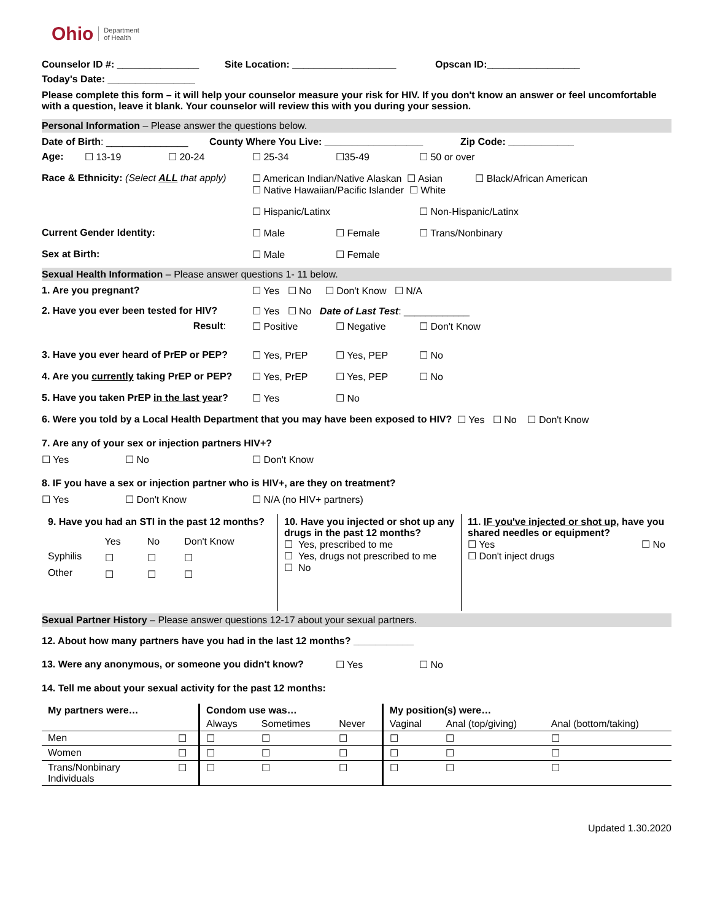Ohio Department
of Health
Counselor ID #: _______________ Site Location: ___________________ Opscan ID:_________________
Today's Date: ________________
Please complete this form – it will help your counselor measure your risk for HIV. If you don't know an answer or feel uncomfortable with a question, leave it blank. Your counselor will review this with you during your session.
Personal Information – Please answer the questions below.
Date of Birth: _______________ County Where You Live: __________________ Zip Code: ____________
Age: ☐ 13-19 ☐ 20-24 ☐ 25-34 ☐35-49 ☐ 50 or over
Race & Ethnicity: (Select ALL that apply) ☐ American Indian/Native Alaskan ☐ Asian ☐ Black/African American
☐ Native Hawaiian/Pacific Islander ☐ White
☐ Hispanic/Latinx ☐ Non-Hispanic/Latinx
Current Gender Identity: ☐ Male ☐ Female ☐ Trans/Nonbinary
Sex at Birth: ☐ Male ☐ Female
Sexual Health Information – Please answer questions 1- 11 below.
1. Are you pregnant? ☐ Yes ☐ No ☐ Don't Know ☐ N/A
2. Have you ever been tested for HIV? ☐ Yes ☐ No Date of Last Test: ____________
Result: ☐ Positive ☐ Negative ☐ Don't Know
3. Have you ever heard of PrEP or PEP? ☐ Yes, PrEP ☐ Yes, PEP ☐ No
4. Are you currently taking PrEP or PEP? ☐ Yes, PrEP ☐ Yes, PEP ☐ No
5. Have you taken PrEP in the last year? ☐ Yes ☐ No
6. Were you told by a Local Health Department that you may have been exposed to HIV? ☐ Yes ☐ No ☐ Don't Know
7. Are any of your sex or injection partners HIV+?
☐ Yes ☐ No ☐ Don't Know
8. IF you have a sex or injection partner who is HIV+, are they on treatment?
☐ Yes ☐ Don't Know ☐ N/A (no HIV+ partners)
| 9. Have you had an STI in the past 12 months? / / Yes / No / Don't Know / / Syphilis / ☐ / ☐ / ☐ / / Other / ☐ / ☐ / ☐ / | 10. Have you injected or shot up any drugs in the past 12 months? ☐ Yes, prescribed to me ☐ Yes, drugs not prescribed to me ☐ No | 11. IF you've injected or shot up , have you shared needles or equipment? ☐ Yes ☐ No ☐ Don't inject drugs |
Sexual Partner History – Please answer questions 12-17 about your sexual partners.
12. About how many partners have you had in the last 12 months? ___________
13. Were any anonymous, or someone you didn't know? ☐ Yes ☐ No
14. Tell me about your sexual activity for the past 12 months:
| My partners were… | | Condom use was… | | | My position(s) were… | | |
| | | Always | Sometimes | Never | Vaginal | Anal (top/giving) | Anal (bottom/taking) |
| Men | ☐ | ☐ | ☐ | ☐ | ☐ | ☐ | ☐ |
| Women | ☐ | ☐ | ☐ | ☐ | ☐ | ☐ | ☐ |
| Trans/Nonbinary Individuals | ☐ | ☐ | ☐ | ☐ | ☐ | ☐ | ☐ |
Updated 1.30.2020